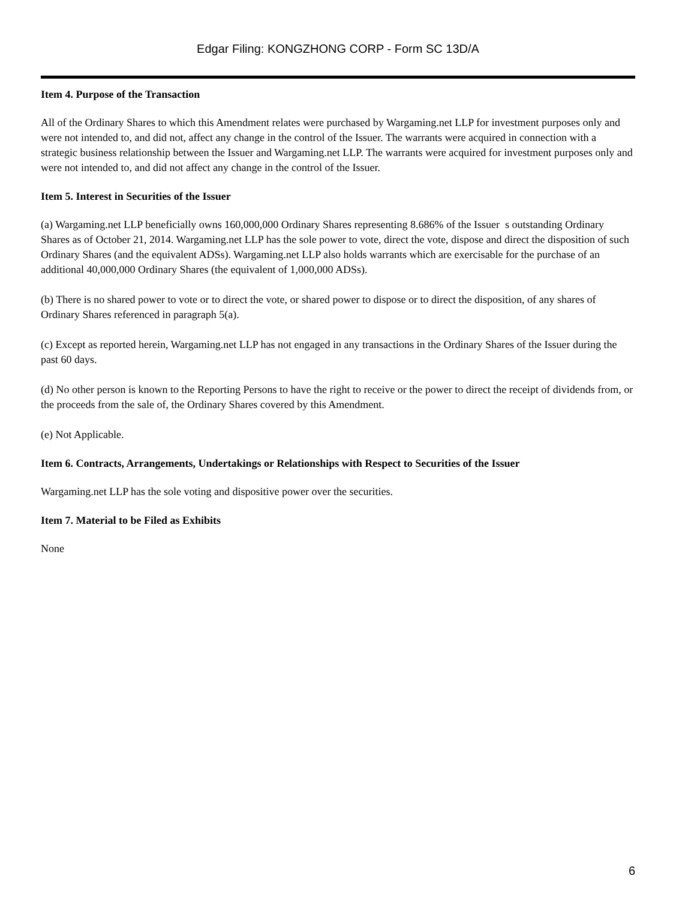Edgar Filing: KONGZHONG CORP - Form SC 13D/A
Item 4. Purpose of the Transaction
All of the Ordinary Shares to which this Amendment relates were purchased by Wargaming.net LLP for investment purposes only and were not intended to, and did not, affect any change in the control of the Issuer. The warrants were acquired in connection with a strategic business relationship between the Issuer and Wargaming.net LLP. The warrants were acquired for investment purposes only and were not intended to, and did not affect any change in the control of the Issuer.
Item 5. Interest in Securities of the Issuer
(a) Wargaming.net LLP beneficially owns 160,000,000 Ordinary Shares representing 8.686% of the Issuer s outstanding Ordinary Shares as of October 21, 2014. Wargaming.net LLP has the sole power to vote, direct the vote, dispose and direct the disposition of such Ordinary Shares (and the equivalent ADSs). Wargaming.net LLP also holds warrants which are exercisable for the purchase of an additional 40,000,000 Ordinary Shares (the equivalent of 1,000,000 ADSs).
(b) There is no shared power to vote or to direct the vote, or shared power to dispose or to direct the disposition, of any shares of Ordinary Shares referenced in paragraph 5(a).
(c) Except as reported herein, Wargaming.net LLP has not engaged in any transactions in the Ordinary Shares of the Issuer during the past 60 days.
(d) No other person is known to the Reporting Persons to have the right to receive or the power to direct the receipt of dividends from, or the proceeds from the sale of, the Ordinary Shares covered by this Amendment.
(e) Not Applicable.
Item 6. Contracts, Arrangements, Undertakings or Relationships with Respect to Securities of the Issuer
Wargaming.net LLP has the sole voting and dispositive power over the securities.
Item 7. Material to be Filed as Exhibits
None
6